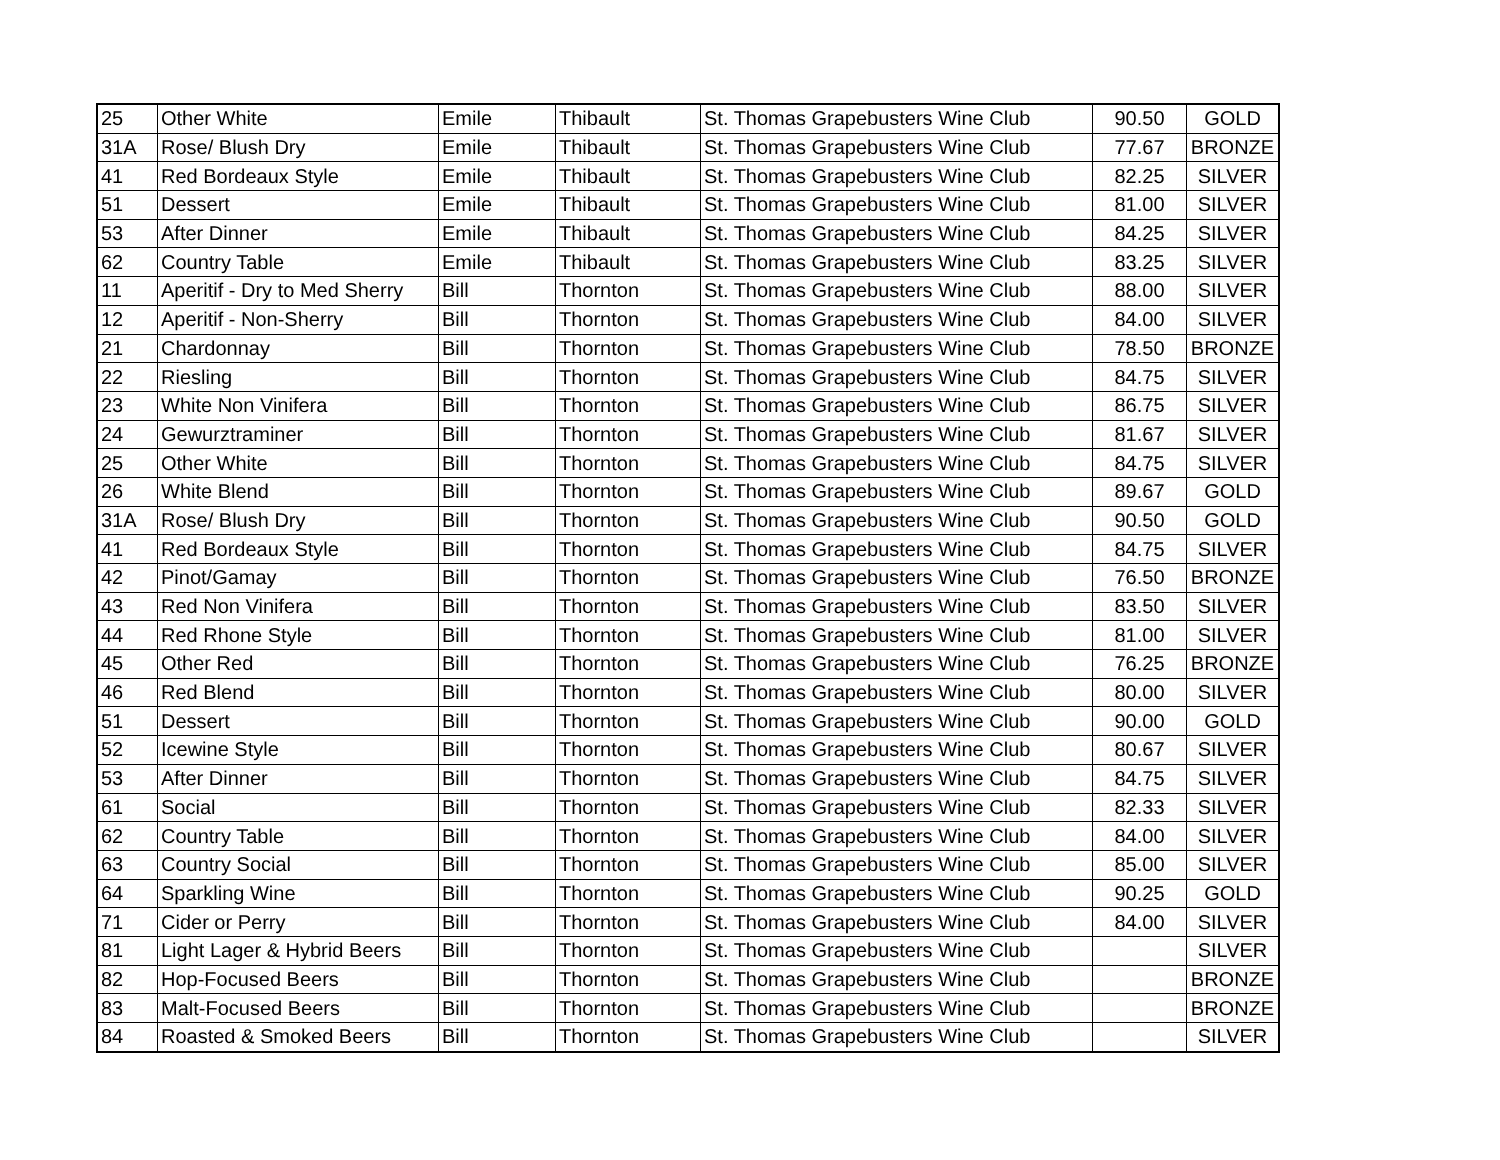| 25 | Other White | Emile | Thibault | St. Thomas Grapebusters Wine Club | 90.50 | GOLD |
| 31A | Rose/ Blush Dry | Emile | Thibault | St. Thomas Grapebusters Wine Club | 77.67 | BRONZE |
| 41 | Red Bordeaux Style | Emile | Thibault | St. Thomas Grapebusters Wine Club | 82.25 | SILVER |
| 51 | Dessert | Emile | Thibault | St. Thomas Grapebusters Wine Club | 81.00 | SILVER |
| 53 | After Dinner | Emile | Thibault | St. Thomas Grapebusters Wine Club | 84.25 | SILVER |
| 62 | Country Table | Emile | Thibault | St. Thomas Grapebusters Wine Club | 83.25 | SILVER |
| 11 | Aperitif - Dry to Med Sherry | Bill | Thornton | St. Thomas Grapebusters Wine Club | 88.00 | SILVER |
| 12 | Aperitif - Non-Sherry | Bill | Thornton | St. Thomas Grapebusters Wine Club | 84.00 | SILVER |
| 21 | Chardonnay | Bill | Thornton | St. Thomas Grapebusters Wine Club | 78.50 | BRONZE |
| 22 | Riesling | Bill | Thornton | St. Thomas Grapebusters Wine Club | 84.75 | SILVER |
| 23 | White Non Vinifera | Bill | Thornton | St. Thomas Grapebusters Wine Club | 86.75 | SILVER |
| 24 | Gewurztraminer | Bill | Thornton | St. Thomas Grapebusters Wine Club | 81.67 | SILVER |
| 25 | Other White | Bill | Thornton | St. Thomas Grapebusters Wine Club | 84.75 | SILVER |
| 26 | White Blend | Bill | Thornton | St. Thomas Grapebusters Wine Club | 89.67 | GOLD |
| 31A | Rose/ Blush Dry | Bill | Thornton | St. Thomas Grapebusters Wine Club | 90.50 | GOLD |
| 41 | Red Bordeaux Style | Bill | Thornton | St. Thomas Grapebusters Wine Club | 84.75 | SILVER |
| 42 | Pinot/Gamay | Bill | Thornton | St. Thomas Grapebusters Wine Club | 76.50 | BRONZE |
| 43 | Red Non Vinifera | Bill | Thornton | St. Thomas Grapebusters Wine Club | 83.50 | SILVER |
| 44 | Red Rhone Style | Bill | Thornton | St. Thomas Grapebusters Wine Club | 81.00 | SILVER |
| 45 | Other Red | Bill | Thornton | St. Thomas Grapebusters Wine Club | 76.25 | BRONZE |
| 46 | Red Blend | Bill | Thornton | St. Thomas Grapebusters Wine Club | 80.00 | SILVER |
| 51 | Dessert | Bill | Thornton | St. Thomas Grapebusters Wine Club | 90.00 | GOLD |
| 52 | Icewine Style | Bill | Thornton | St. Thomas Grapebusters Wine Club | 80.67 | SILVER |
| 53 | After Dinner | Bill | Thornton | St. Thomas Grapebusters Wine Club | 84.75 | SILVER |
| 61 | Social | Bill | Thornton | St. Thomas Grapebusters Wine Club | 82.33 | SILVER |
| 62 | Country Table | Bill | Thornton | St. Thomas Grapebusters Wine Club | 84.00 | SILVER |
| 63 | Country Social | Bill | Thornton | St. Thomas Grapebusters Wine Club | 85.00 | SILVER |
| 64 | Sparkling Wine | Bill | Thornton | St. Thomas Grapebusters Wine Club | 90.25 | GOLD |
| 71 | Cider or Perry | Bill | Thornton | St. Thomas Grapebusters Wine Club | 84.00 | SILVER |
| 81 | Light Lager & Hybrid Beers | Bill | Thornton | St. Thomas Grapebusters Wine Club | | SILVER |
| 82 | Hop-Focused Beers | Bill | Thornton | St. Thomas Grapebusters Wine Club | | BRONZE |
| 83 | Malt-Focused Beers | Bill | Thornton | St. Thomas Grapebusters Wine Club | | BRONZE |
| 84 | Roasted & Smoked Beers | Bill | Thornton | St. Thomas Grapebusters Wine Club | | SILVER |